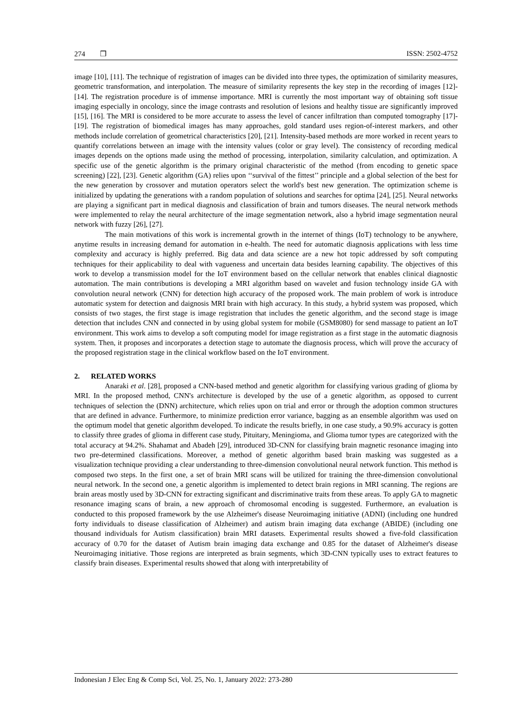274 ❒ ISSN: 2502-4752
image [10], [11]. The technique of registration of images can be divided into three types, the optimization of similarity measures, geometric transformation, and interpolation. The measure of similarity represents the key step in the recording of images [12]-[14]. The registration procedure is of immense importance. MRI is currently the most important way of obtaining soft tissue imaging especially in oncology, since the image contrasts and resolution of lesions and healthy tissue are significantly improved [15], [16]. The MRI is considered to be more accurate to assess the level of cancer infiltration than computed tomography [17]-[19]. The registration of biomedical images has many approaches, gold standard uses region-of-interest markers, and other methods include correlation of geometrical characteristics [20], [21]. Intensity-based methods are more worked in recent years to quantify correlations between an image with the intensity values (color or gray level). The consistency of recording medical images depends on the options made using the method of processing, interpolation, similarity calculation, and optimization. A specific use of the genetic algorithm is the primary original characteristic of the method (from encoding to genetic space screening) [22], [23]. Genetic algorithm (GA) relies upon ‘‘survival of the fittest’’ principle and a global selection of the best for the new generation by crossover and mutation operators select the world's best new generation. The optimization scheme is initialized by updating the generations with a random population of solutions and searches for optima [24], [25]. Neural networks are playing a significant part in medical diagnosis and classification of brain and tumors diseases. The neural network methods were implemented to relay the neural architecture of the image segmentation network, also a hybrid image segmentation neural network with fuzzy [26], [27].
The main motivations of this work is incremental growth in the internet of things (IoT) technology to be anywhere, anytime results in increasing demand for automation in e-health. The need for automatic diagnosis applications with less time complexity and accuracy is highly preferred. Big data and data science are a new hot topic addressed by soft computing techniques for their applicability to deal with vagueness and uncertain data besides learning capability. The objectives of this work to develop a transmission model for the IoT environment based on the cellular network that enables clinical diagnostic automation. The main contributions is developing a MRI algorithm based on wavelet and fusion technology inside GA with convolution neural network (CNN) for detection high accuracy of the proposed work. The main problem of work is introduce automatic system for detection and daignosis MRI brain with high accuracy. In this study, a hybrid system was proposed, which consists of two stages, the first stage is image registration that includes the genetic algorithm, and the second stage is image detection that includes CNN and connected in by using global system for mobile (GSM8080) for send massage to patient an IoT environment. This work aims to develop a soft computing model for image registration as a first stage in the automatic diagnosis system. Then, it proposes and incorporates a detection stage to automate the diagnosis process, which will prove the accuracy of the proposed registration stage in the clinical workflow based on the IoT environment.
2. RELATED WORKS
Anaraki et al. [28], proposed a CNN-based method and genetic algorithm for classifying various grading of glioma by MRI. In the proposed method, CNN's architecture is developed by the use of a genetic algorithm, as opposed to current techniques of selection the (DNN) architecture, which relies upon on trial and error or through the adoption common structures that are defined in advance. Furthermore, to minimize prediction error variance, bagging as an ensemble algorithm was used on the optimum model that genetic algorithm developed. To indicate the results briefly, in one case study, a 90.9% accuracy is gotten to classify three grades of glioma in different case study, Pituitary, Meningioma, and Glioma tumor types are categorized with the total accuracy at 94.2%. Shahamat and Abadeh [29], introduced 3D-CNN for classifying brain magnetic resonance imaging into two pre-determined classifications. Moreover, a method of genetic algorithm based brain masking was suggested as a visualization technique providing a clear understanding to three-dimension convolutional neural network function. This method is composed two steps. In the first one, a set of brain MRI scans will be utilized for training the three-dimension convolutional neural network. In the second one, a genetic algorithm is implemented to detect brain regions in MRI scanning. The regions are brain areas mostly used by 3D-CNN for extracting significant and discriminative traits from these areas. To apply GA to magnetic resonance imaging scans of brain, a new approach of chromosomal encoding is suggested. Furthermore, an evaluation is conducted to this proposed framework by the use Alzheimer's disease Neuroimaging initiative (ADNI) (including one hundred forty individuals to disease classification of Alzheimer) and autism brain imaging data exchange (ABIDE) (including one thousand individuals for Autism classification) brain MRI datasets. Experimental results showed a five-fold classification accuracy of 0.70 for the dataset of Autism brain imaging data exchange and 0.85 for the dataset of Alzheimer's disease Neuroimaging initiative. Those regions are interpreted as brain segments, which 3D-CNN typically uses to extract features to classify brain diseases. Experimental results showed that along with interpretability of
Indonesian J Elec Eng & Comp Sci, Vol. 25, No. 1, January 2022: 273-280